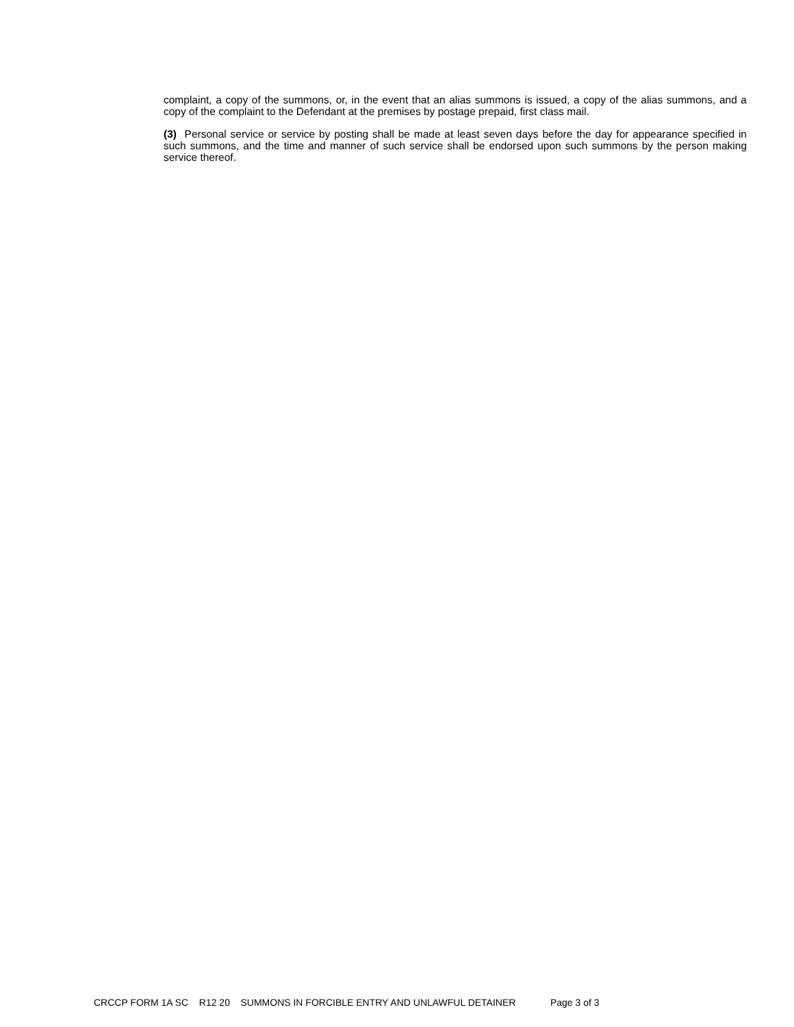complaint, a copy of the summons, or, in the event that an alias summons is issued, a copy of the alias summons, and a copy of the complaint to the Defendant at the premises by postage prepaid, first class mail.
(3) Personal service or service by posting shall be made at least seven days before the day for appearance specified in such summons, and the time and manner of such service shall be endorsed upon such summons by the person making service thereof.
CRCCP FORM 1A SC R12 20 SUMMONS IN FORCIBLE ENTRY AND UNLAWFUL DETAINER Page 3 of 3